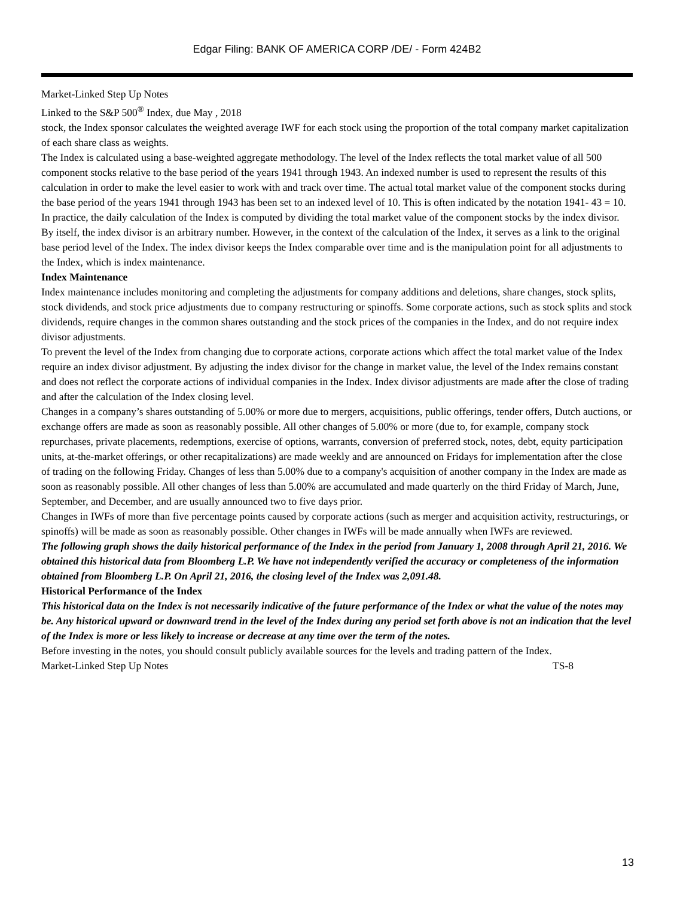Edgar Filing: BANK OF AMERICA CORP /DE/ - Form 424B2
Market-Linked Step Up Notes
Linked to the S&P 500<sup>®</sup> Index, due May , 2018
stock, the Index sponsor calculates the weighted average IWF for each stock using the proportion of the total company market capitalization of each share class as weights.
The Index is calculated using a base-weighted aggregate methodology. The level of the Index reflects the total market value of all 500 component stocks relative to the base period of the years 1941 through 1943. An indexed number is used to represent the results of this calculation in order to make the level easier to work with and track over time. The actual total market value of the component stocks during the base period of the years 1941 through 1943 has been set to an indexed level of 10. This is often indicated by the notation 1941- 43 = 10. In practice, the daily calculation of the Index is computed by dividing the total market value of the component stocks by the index divisor. By itself, the index divisor is an arbitrary number. However, in the context of the calculation of the Index, it serves as a link to the original base period level of the Index. The index divisor keeps the Index comparable over time and is the manipulation point for all adjustments to the Index, which is index maintenance.
Index Maintenance
Index maintenance includes monitoring and completing the adjustments for company additions and deletions, share changes, stock splits, stock dividends, and stock price adjustments due to company restructuring or spinoffs. Some corporate actions, such as stock splits and stock dividends, require changes in the common shares outstanding and the stock prices of the companies in the Index, and do not require index divisor adjustments.
To prevent the level of the Index from changing due to corporate actions, corporate actions which affect the total market value of the Index require an index divisor adjustment. By adjusting the index divisor for the change in market value, the level of the Index remains constant and does not reflect the corporate actions of individual companies in the Index. Index divisor adjustments are made after the close of trading and after the calculation of the Index closing level.
Changes in a company’s shares outstanding of 5.00% or more due to mergers, acquisitions, public offerings, tender offers, Dutch auctions, or exchange offers are made as soon as reasonably possible. All other changes of 5.00% or more (due to, for example, company stock repurchases, private placements, redemptions, exercise of options, warrants, conversion of preferred stock, notes, debt, equity participation units, at-the-market offerings, or other recapitalizations) are made weekly and are announced on Fridays for implementation after the close of trading on the following Friday. Changes of less than 5.00% due to a company's acquisition of another company in the Index are made as soon as reasonably possible. All other changes of less than 5.00% are accumulated and made quarterly on the third Friday of March, June, September, and December, and are usually announced two to five days prior.
Changes in IWFs of more than five percentage points caused by corporate actions (such as merger and acquisition activity, restructurings, or spinoffs) will be made as soon as reasonably possible. Other changes in IWFs will be made annually when IWFs are reviewed.
The following graph shows the daily historical performance of the Index in the period from January 1, 2008 through April 21, 2016. We obtained this historical data from Bloomberg L.P. We have not independently verified the accuracy or completeness of the information obtained from Bloomberg L.P. On April 21, 2016, the closing level of the Index was 2,091.48.
Historical Performance of the Index
This historical data on the Index is not necessarily indicative of the future performance of the Index or what the value of the notes may be. Any historical upward or downward trend in the level of the Index during any period set forth above is not an indication that the level of the Index is more or less likely to increase or decrease at any time over the term of the notes.
Before investing in the notes, you should consult publicly available sources for the levels and trading pattern of the Index.
Market-Linked Step Up Notes TS-8
13